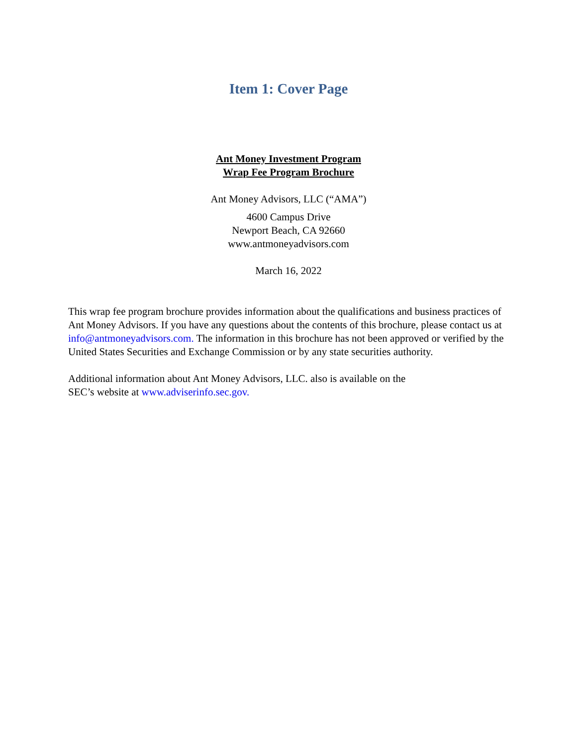Item 1: Cover Page
Ant Money Investment Program
Wrap Fee Program Brochure
Ant Money Advisors, LLC (“AMA”)
4600 Campus Drive
Newport Beach, CA 92660
www.antmoneyadvisors.com
March 16, 2022
This wrap fee program brochure provides information about the qualifications and business practices of Ant Money Advisors. If you have any questions about the contents of this brochure, please contact us at info@antmoneyadvisors.com. The information in this brochure has not been approved or verified by the United States Securities and Exchange Commission or by any state securities authority.
Additional information about Ant Money Advisors, LLC. also is available on the
SEC’s website at www.adviserinfo.sec.gov.